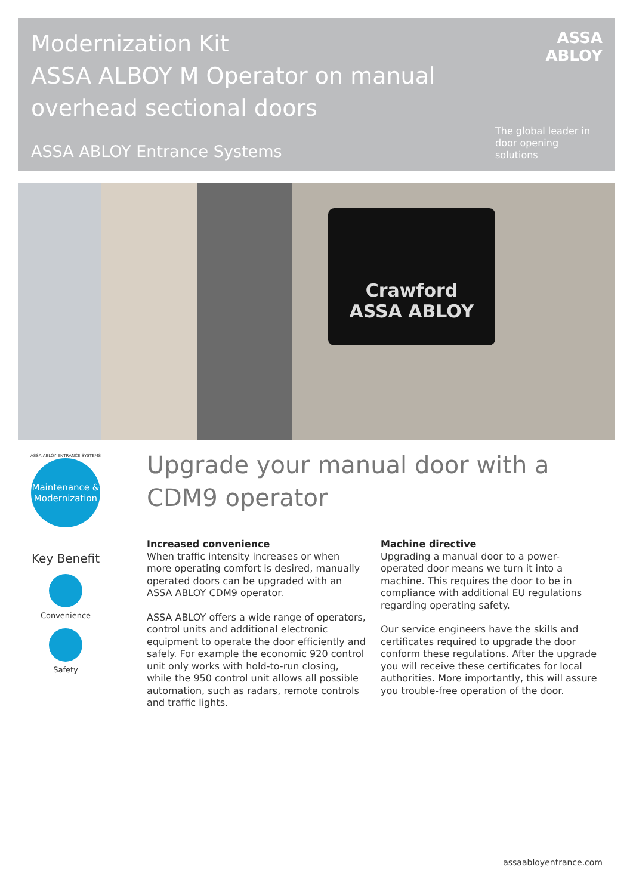Modernization Kit
ASSA ALBOY M Operator on manual
overhead sectional doors
ASSA ABLOY Entrance Systems
ASSA ABLOY
The global leader in
door opening solutions
Crawford
ASSA ABLOY
ASSA ABLOY ENTRANCE SYSTEMS
Maintenance &
Modernization
Key Benefit
Convenience
Safety
Upgrade your manual door with a CDM9 operator
Increased convenience
When traffic intensity increases or when more operating comfort is desired, manually operated doors can be upgraded with an ASSA ABLOY CDM9 operator.
ASSA ABLOY offers a wide range of operators, control units and additional electronic equipment to operate the door efficiently and safely. For example the economic 920 control unit only works with hold-to-run closing, while the 950 control unit allows all possible automation, such as radars, remote controls and traffic lights.
Machine directive
Upgrading a manual door to a power-operated door means we turn it into a machine. This requires the door to be in compliance with additional EU regulations regarding operating safety.
Our service engineers have the skills and certificates required to upgrade the door conform these regulations. After the upgrade you will receive these certificates for local authorities. More importantly, this will assure you trouble-free operation of the door.
assaabloyentrance.com